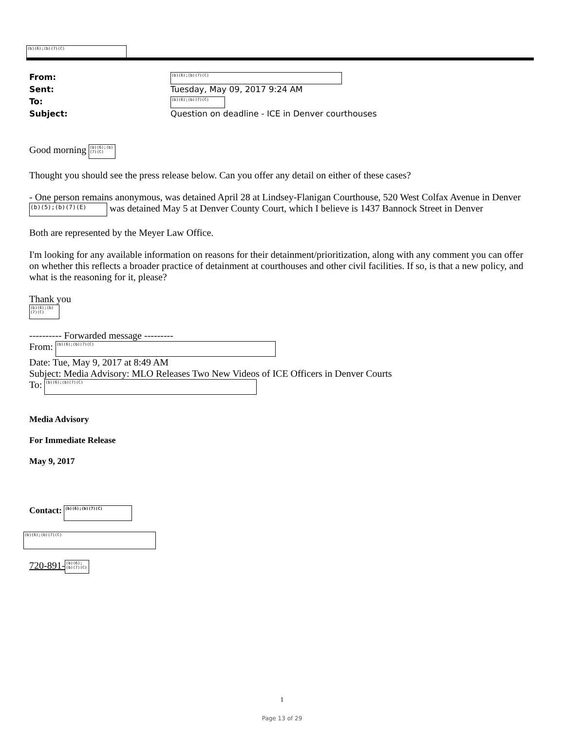(b)(6);(b)(7)(C)
| From: | (b)(6);(b)(7)(C) |
| Sent: | Tuesday, May 09, 2017 9:24 AM |
| To: | (b)(6);(b)(7)(C) |
| Subject: | Question on deadline - ICE in Denver courthouses |
Good morning (b)(6);(b)(7)(C)
Thought you should see the press release below. Can you offer any detail on either of these cases?
- One person remains anonymous, was detained April 28 at Lindsey-Flanigan Courthouse, 520 West Colfax Avenue in Denver
(b)(5);(b)(7)(E) was detained May 5 at Denver County Court, which I believe is 1437 Bannock Street in Denver
Both are represented by the Meyer Law Office.
I'm looking for any available information on reasons for their detainment/prioritization, along with any comment you can offer on whether this reflects a broader practice of detainment at courthouses and other civil facilities. If so, is that a new policy, and what is the reasoning for it, please?
Thank you
(b)(6);(b)(7)(C)
---------- Forwarded message ---------
From: (b)(6);(b)(7)(C)
Date: Tue, May 9, 2017 at 8:49 AM
Subject: Media Advisory: MLO Releases Two New Videos of ICE Officers in Denver Courts
To: (b)(6);(b)(7)(C)
Media Advisory
For Immediate Release
May 9, 2017
Contact: (b)(6);(b)(7)(C)
(b)(6);(b)(7)(C)
720-891- (b)(6);(b)(7)(C)
1
Page 13 of 29